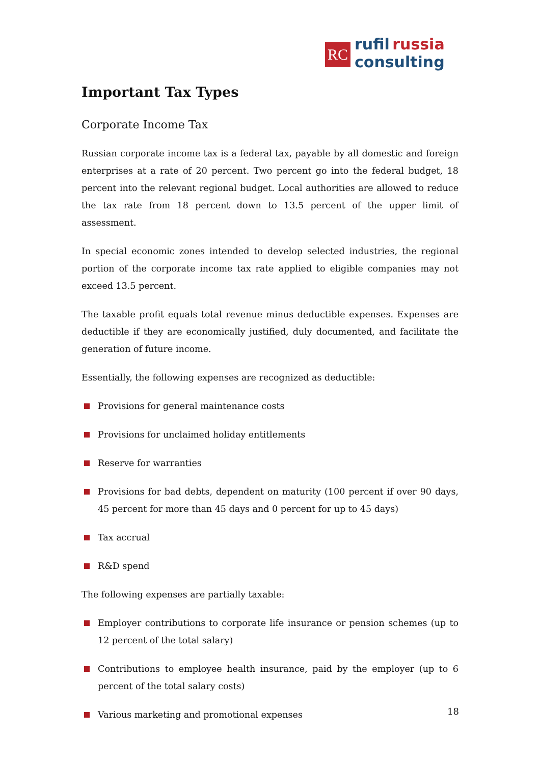RC
rufil russia
consulting
Important Tax Types
Corporate Income Tax
Russian corporate income tax is a federal tax, payable by all domestic and foreign enterprises at a rate of 20 percent. Two percent go into the federal budget, 18 percent into the relevant regional budget. Local authorities are allowed to reduce the tax rate from 18 percent down to 13.5 percent of the upper limit of assessment.
In special economic zones intended to develop selected industries, the regional portion of the corporate income tax rate applied to eligible companies may not exceed 13.5 percent.
The taxable profit equals total revenue minus deductible expenses. Expenses are deductible if they are economically justified, duly documented, and facilitate the generation of future income.
Essentially, the following expenses are recognized as deductible:
Provisions for general maintenance costs
Provisions for unclaimed holiday entitlements
Reserve for warranties
Provisions for bad debts, dependent on maturity (100 percent if over 90 days, 45 percent for more than 45 days and 0 percent for up to 45 days)
Tax accrual
R&D spend
The following expenses are partially taxable:
Employer contributions to corporate life insurance or pension schemes (up to 12 percent of the total salary)
Contributions to employee health insurance, paid by the employer (up to 6 percent of the total salary costs)
Various marketing and promotional expenses
18